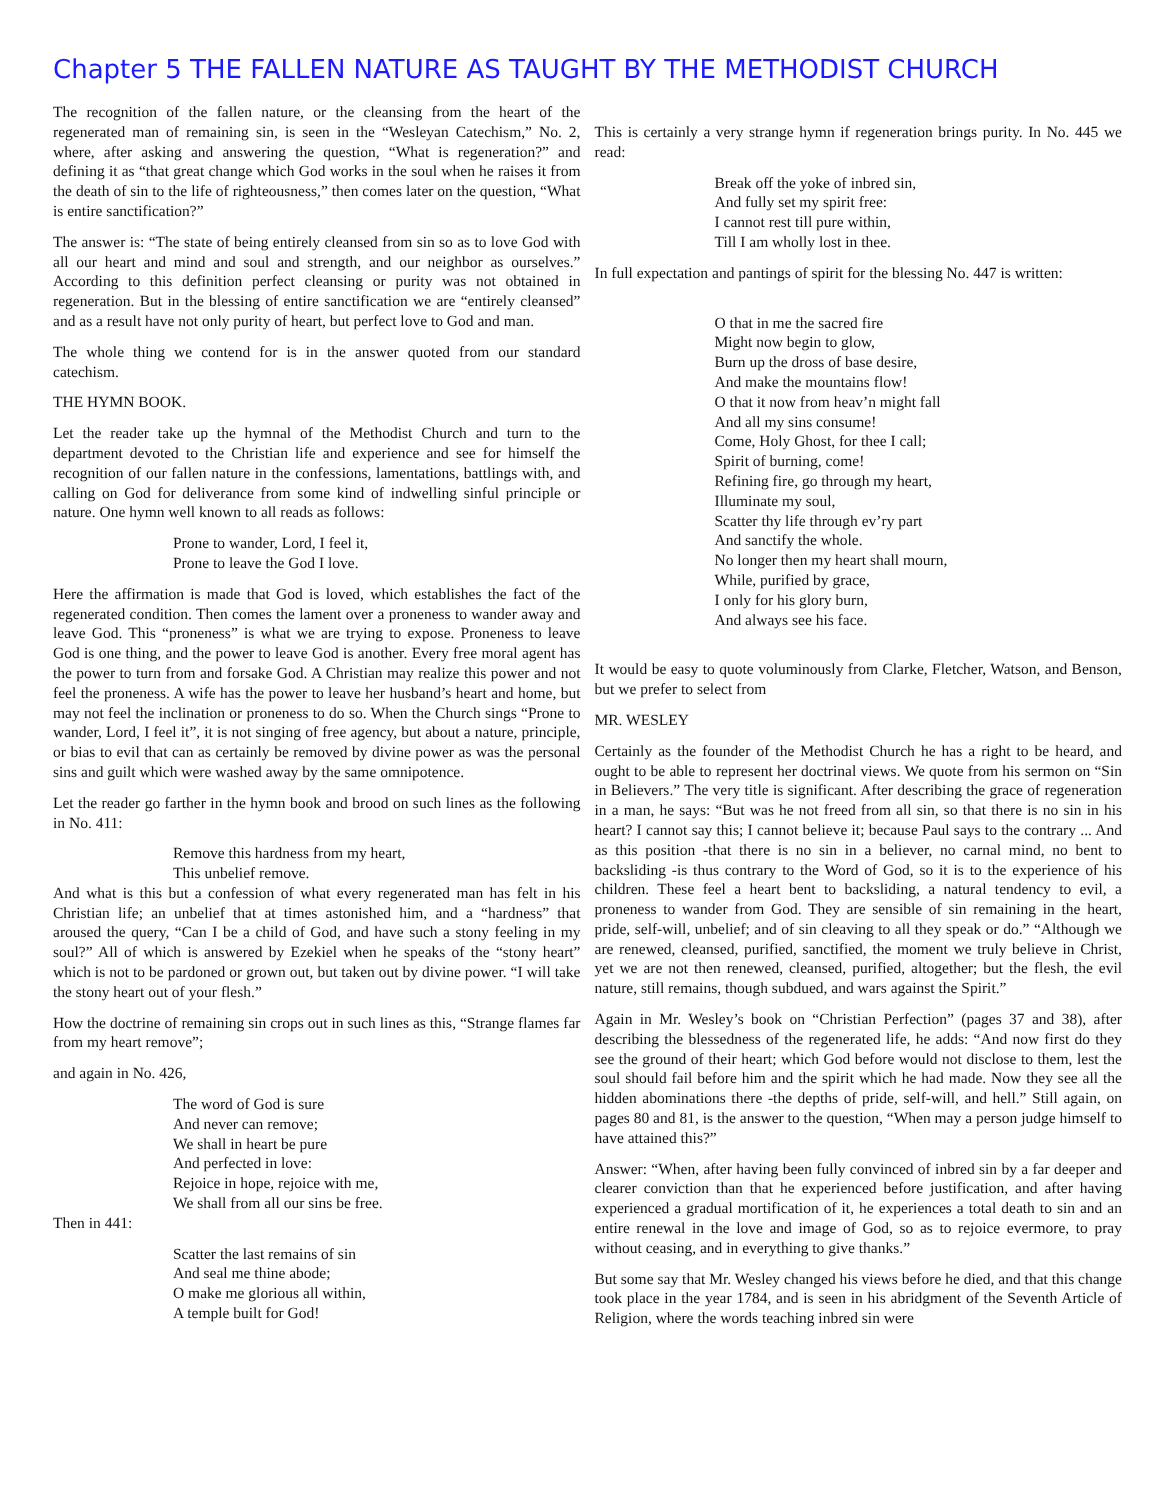Chapter 5 THE FALLEN NATURE AS TAUGHT BY THE METHODIST CHURCH
The recognition of the fallen nature, or the cleansing from the heart of the regenerated man of remaining sin, is seen in the “Wesleyan Catechism,” No. 2, where, after asking and answering the question, “What is regeneration?” and defining it as “that great change which God works in the soul when he raises it from the death of sin to the life of righteousness,” then comes later on the question, “What is entire sanctification?”
The answer is: “The state of being entirely cleansed from sin so as to love God with all our heart and mind and soul and strength, and our neighbor as ourselves.” According to this definition perfect cleansing or purity was not obtained in regeneration. But in the blessing of entire sanctification we are “entirely cleansed” and as a result have not only purity of heart, but perfect love to God and man.
The whole thing we contend for is in the answer quoted from our standard catechism.
THE HYMN BOOK.
Let the reader take up the hymnal of the Methodist Church and turn to the department devoted to the Christian life and experience and see for himself the recognition of our fallen nature in the confessions, lamentations, battlings with, and calling on God for deliverance from some kind of indwelling sinful principle or nature. One hymn well known to all reads as follows:
Prone to wander, Lord, I feel it,
Prone to leave the God I love.
Here the affirmation is made that God is loved, which establishes the fact of the regenerated condition. Then comes the lament over a proneness to wander away and leave God. This “proneness” is what we are trying to expose. Proneness to leave God is one thing, and the power to leave God is another. Every free moral agent has the power to turn from and forsake God. A Christian may realize this power and not feel the proneness. A wife has the power to leave her husband’s heart and home, but may not feel the inclination or proneness to do so. When the Church sings “Prone to wander, Lord, I feel it”, it is not singing of free agency, but about a nature, principle, or bias to evil that can as certainly be removed by divine power as was the personal sins and guilt which were washed away by the same omnipotence.
Let the reader go farther in the hymn book and brood on such lines as the following in No. 411:
Remove this hardness from my heart,
This unbelief remove.
And what is this but a confession of what every regenerated man has felt in his Christian life; an unbelief that at times astonished him, and a “hardness” that aroused the query, “Can I be a child of God, and have such a stony feeling in my soul?” All of which is answered by Ezekiel when he speaks of the “stony heart” which is not to be pardoned or grown out, but taken out by divine power. “I will take the stony heart out of your flesh.”
How the doctrine of remaining sin crops out in such lines as this, “Strange flames far from my heart remove”;
and again in No. 426,
The word of God is sure
And never can remove;
We shall in heart be pure
And perfected in love:
Rejoice in hope, rejoice with me,
We shall from all our sins be free.
Then in 441:
Scatter the last remains of sin
And seal me thine abode;
O make me glorious all within,
A temple built for God!
This is certainly a very strange hymn if regeneration brings purity. In No. 445 we read:
Break off the yoke of inbred sin,
And fully set my spirit free:
I cannot rest till pure within,
Till I am wholly lost in thee.
In full expectation and pantings of spirit for the blessing No. 447 is written:
O that in me the sacred fire
Might now begin to glow,
Burn up the dross of base desire,
And make the mountains flow!
O that it now from heav’n might fall
And all my sins consume!
Come, Holy Ghost, for thee I call;
Spirit of burning, come!
Refining fire, go through my heart,
Illuminate my soul,
Scatter thy life through ev’ry part
And sanctify the whole.
No longer then my heart shall mourn,
While, purified by grace,
I only for his glory burn,
And always see his face.
It would be easy to quote voluminously from Clarke, Fletcher, Watson, and Benson, but we prefer to select from
MR. WESLEY
Certainly as the founder of the Methodist Church he has a right to be heard, and ought to be able to represent her doctrinal views. We quote from his sermon on “Sin in Believers.” The very title is significant. After describing the grace of regeneration in a man, he says: “But was he not freed from all sin, so that there is no sin in his heart? I cannot say this; I cannot believe it; because Paul says to the contrary ... And as this position -that there is no sin in a believer, no carnal mind, no bent to backsliding -is thus contrary to the Word of God, so it is to the experience of his children. These feel a heart bent to backsliding, a natural tendency to evil, a proneness to wander from God. They are sensible of sin remaining in the heart, pride, self-will, unbelief; and of sin cleaving to all they speak or do.” “Although we are renewed, cleansed, purified, sanctified, the moment we truly believe in Christ, yet we are not then renewed, cleansed, purified, altogether; but the flesh, the evil nature, still remains, though subdued, and wars against the Spirit.”
Again in Mr. Wesley’s book on “Christian Perfection” (pages 37 and 38), after describing the blessedness of the regenerated life, he adds: “And now first do they see the ground of their heart; which God before would not disclose to them, lest the soul should fail before him and the spirit which he had made. Now they see all the hidden abominations there -the depths of pride, self-will, and hell.” Still again, on pages 80 and 81, is the answer to the question, “When may a person judge himself to have attained this?”
Answer: “When, after having been fully convinced of inbred sin by a far deeper and clearer conviction than that he experienced before justification, and after having experienced a gradual mortification of it, he experiences a total death to sin and an entire renewal in the love and image of God, so as to rejoice evermore, to pray without ceasing, and in everything to give thanks.”
But some say that Mr. Wesley changed his views before he died, and that this change took place in the year 1784, and is seen in his abridgment of the Seventh Article of Religion, where the words teaching inbred sin were